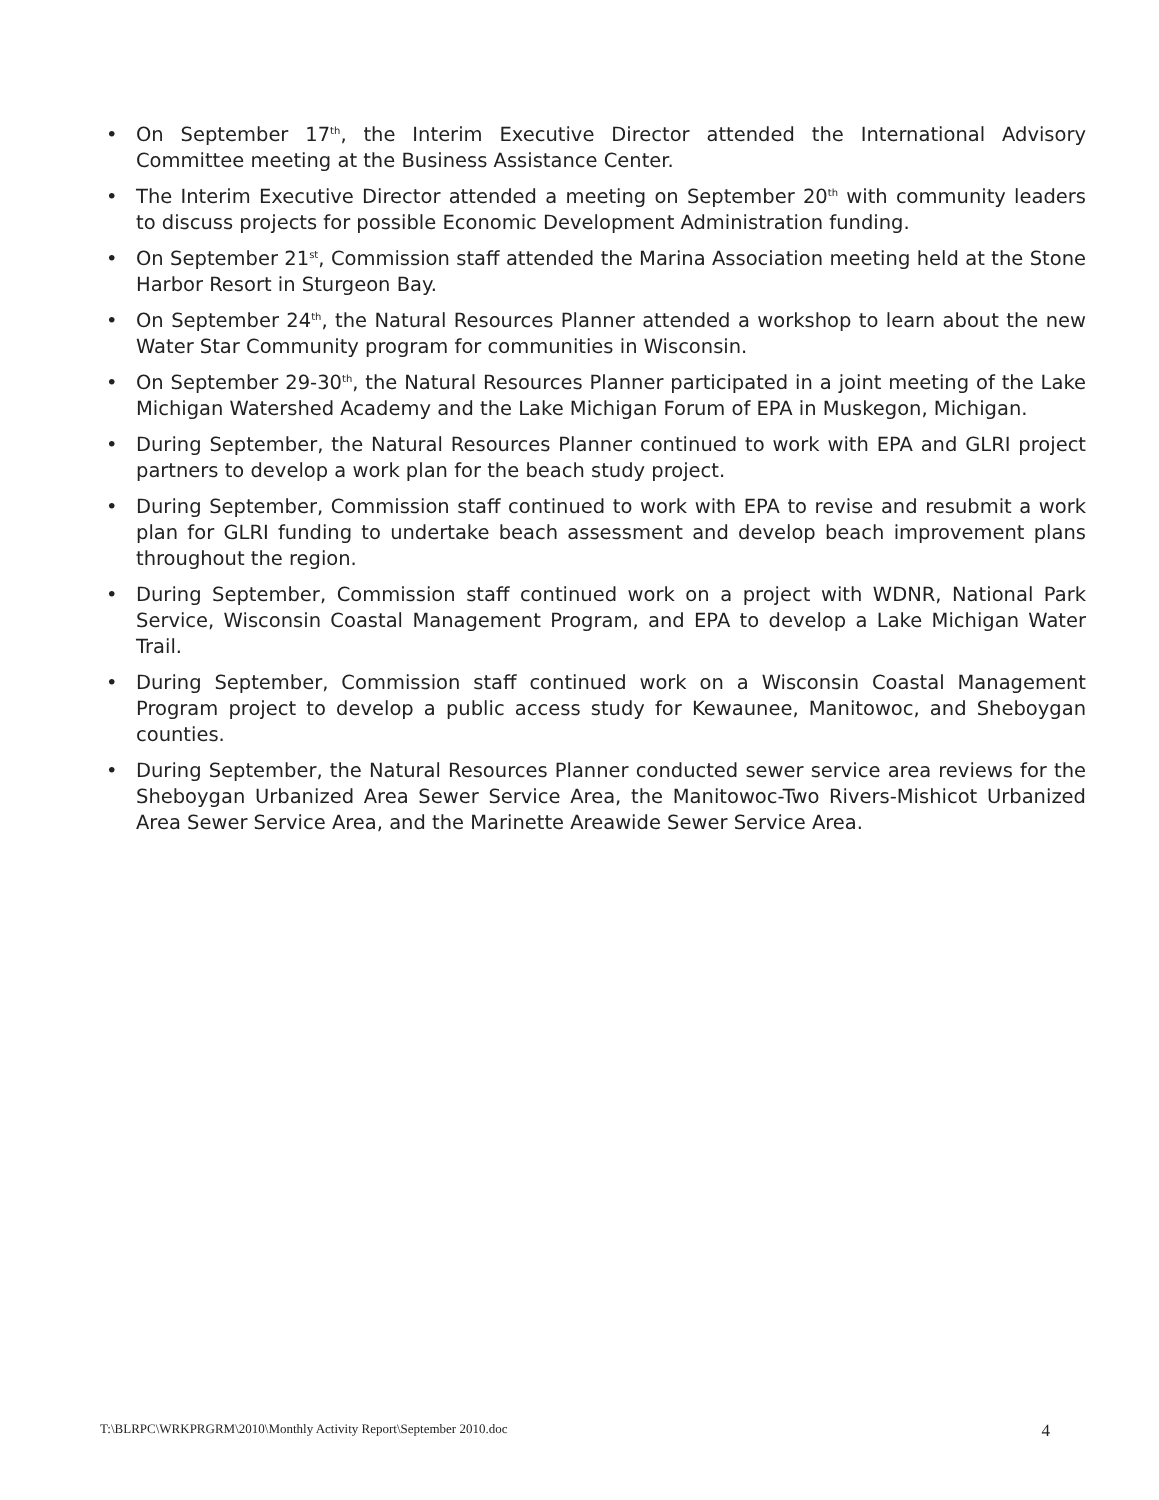• On September 17<sup>th</sup>, the Interim Executive Director attended the International Advisory Committee meeting at the Business Assistance Center.
• The Interim Executive Director attended a meeting on September 20<sup>th</sup> with community leaders to discuss projects for possible Economic Development Administration funding.
• On September 21<sup>st</sup>, Commission staff attended the Marina Association meeting held at the Stone Harbor Resort in Sturgeon Bay.
• On September 24<sup>th</sup>, the Natural Resources Planner attended a workshop to learn about the new Water Star Community program for communities in Wisconsin.
• On September 29-30<sup>th</sup>, the Natural Resources Planner participated in a joint meeting of the Lake Michigan Watershed Academy and the Lake Michigan Forum of EPA in Muskegon, Michigan.
• During September, the Natural Resources Planner continued to work with EPA and GLRI project partners to develop a work plan for the beach study project.
• During September, Commission staff continued to work with EPA to revise and resubmit a work plan for GLRI funding to undertake beach assessment and develop beach improvement plans throughout the region.
• During September, Commission staff continued work on a project with WDNR, National Park Service, Wisconsin Coastal Management Program, and EPA to develop a Lake Michigan Water Trail.
• During September, Commission staff continued work on a Wisconsin Coastal Management Program project to develop a public access study for Kewaunee, Manitowoc, and Sheboygan counties.
• During September, the Natural Resources Planner conducted sewer service area reviews for the Sheboygan Urbanized Area Sewer Service Area, the Manitowoc-Two Rivers-Mishicot Urbanized Area Sewer Service Area, and the Marinette Areawide Sewer Service Area.
T:\BLRPC\WRKPRGRM\2010\Monthly Activity Report\September 2010.doc 4